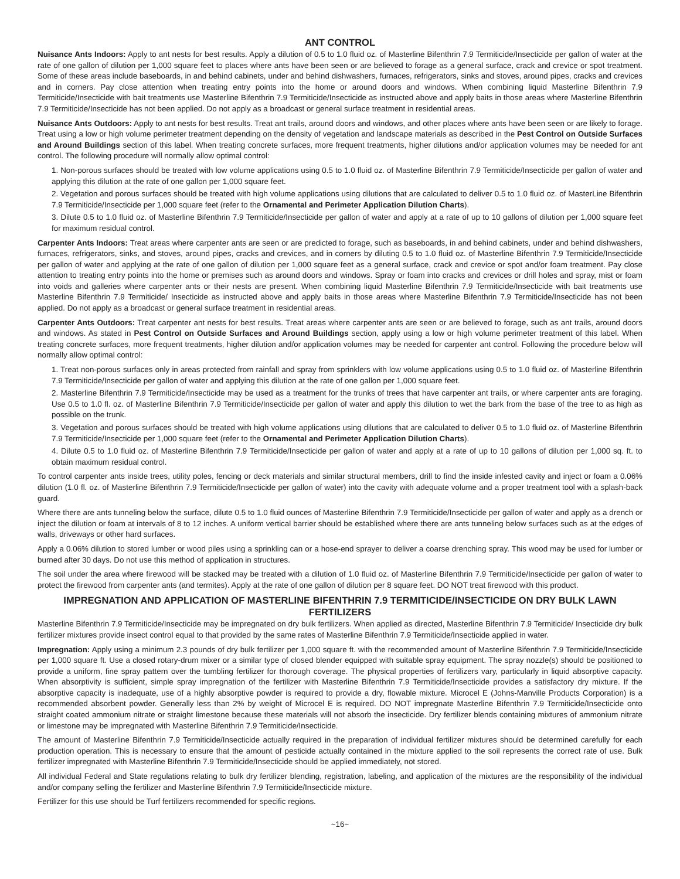ANT CONTROL
Nuisance Ants Indoors: Apply to ant nests for best results. Apply a dilution of 0.5 to 1.0 fluid oz. of Masterline Bifenthrin 7.9 Termiticide/Insecticide per gallon of water at the rate of one gallon of dilution per 1,000 square feet to places where ants have been seen or are believed to forage as a general surface, crack and crevice or spot treatment. Some of these areas include baseboards, in and behind cabinets, under and behind dishwashers, furnaces, refrigerators, sinks and stoves, around pipes, cracks and crevices and in corners. Pay close attention when treating entry points into the home or around doors and windows. When combining liquid Masterline Bifenthrin 7.9 Termiticide/Insecticide with bait treatments use Masterline Bifenthrin 7.9 Termiticide/Insecticide as instructed above and apply baits in those areas where Masterline Bifenthrin 7.9 Termiticide/Insecticide has not been applied. Do not apply as a broadcast or general surface treatment in residential areas.
Nuisance Ants Outdoors: Apply to ant nests for best results. Treat ant trails, around doors and windows, and other places where ants have been seen or are likely to forage. Treat using a low or high volume perimeter treatment depending on the density of vegetation and landscape materials as described in the Pest Control on Outside Surfaces and Around Buildings section of this label. When treating concrete surfaces, more frequent treatments, higher dilutions and/or application volumes may be needed for ant control. The following procedure will normally allow optimal control:
1. Non-porous surfaces should be treated with low volume applications using 0.5 to 1.0 fluid oz. of Masterline Bifenthrin 7.9 Termiticide/Insecticide per gallon of water and applying this dilution at the rate of one gallon per 1,000 square feet.
2. Vegetation and porous surfaces should be treated with high volume applications using dilutions that are calculated to deliver 0.5 to 1.0 fluid oz. of MasterLine Bifenthrin 7.9 Termiticide/Insecticide per 1,000 square feet (refer to the Ornamental and Perimeter Application Dilution Charts).
3. Dilute 0.5 to 1.0 fluid oz. of Masterline Bifenthrin 7.9 Termiticide/Insecticide per gallon of water and apply at a rate of up to 10 gallons of dilution per 1,000 square feet for maximum residual control.
Carpenter Ants Indoors: Treat areas where carpenter ants are seen or are predicted to forage, such as baseboards, in and behind cabinets, under and behind dishwashers, furnaces, refrigerators, sinks, and stoves, around pipes, cracks and crevices, and in corners by diluting 0.5 to 1.0 fluid oz. of Masterline Bifenthrin 7.9 Termiticide/Insecticide per gallon of water and applying at the rate of one gallon of dilution per 1,000 square feet as a general surface, crack and crevice or spot and/or foam treatment. Pay close attention to treating entry points into the home or premises such as around doors and windows. Spray or foam into cracks and crevices or drill holes and spray, mist or foam into voids and galleries where carpenter ants or their nests are present. When combining liquid Masterline Bifenthrin 7.9 Termiticide/Insecticide with bait treatments use Masterline Bifenthrin 7.9 Termiticide/ Insecticide as instructed above and apply baits in those areas where Masterline Bifenthrin 7.9 Termiticide/Insecticide has not been applied. Do not apply as a broadcast or general surface treatment in residential areas.
Carpenter Ants Outdoors: Treat carpenter ant nests for best results. Treat areas where carpenter ants are seen or are believed to forage, such as ant trails, around doors and windows. As stated in Pest Control on Outside Surfaces and Around Buildings section, apply using a low or high volume perimeter treatment of this label. When treating concrete surfaces, more frequent treatments, higher dilution and/or application volumes may be needed for carpenter ant control. Following the procedure below will normally allow optimal control:
1. Treat non-porous surfaces only in areas protected from rainfall and spray from sprinklers with low volume applications using 0.5 to 1.0 fluid oz. of Masterline Bifenthrin 7.9 Termiticide/Insecticide per gallon of water and applying this dilution at the rate of one gallon per 1,000 square feet.
2. Masterline Bifenthrin 7.9 Termiticide/Insecticide may be used as a treatment for the trunks of trees that have carpenter ant trails, or where carpenter ants are foraging. Use 0.5 to 1.0 fl. oz. of Masterline Bifenthrin 7.9 Termiticide/Insecticide per gallon of water and apply this dilution to wet the bark from the base of the tree to as high as possible on the trunk.
3. Vegetation and porous surfaces should be treated with high volume applications using dilutions that are calculated to deliver 0.5 to 1.0 fluid oz. of Masterline Bifenthrin 7.9 Termiticide/Insecticide per 1,000 square feet (refer to the Ornamental and Perimeter Application Dilution Charts).
4. Dilute 0.5 to 1.0 fluid oz. of Masterline Bifenthrin 7.9 Termiticide/Insecticide per gallon of water and apply at a rate of up to 10 gallons of dilution per 1,000 sq. ft. to obtain maximum residual control.
To control carpenter ants inside trees, utility poles, fencing or deck materials and similar structural members, drill to find the inside infested cavity and inject or foam a 0.06% dilution (1.0 fl. oz. of Masterline Bifenthrin 7.9 Termiticide/Insecticide per gallon of water) into the cavity with adequate volume and a proper treatment tool with a splash-back guard.
Where there are ants tunneling below the surface, dilute 0.5 to 1.0 fluid ounces of Masterline Bifenthrin 7.9 Termiticide/Insecticide per gallon of water and apply as a drench or inject the dilution or foam at intervals of 8 to 12 inches. A uniform vertical barrier should be established where there are ants tunneling below surfaces such as at the edges of walls, driveways or other hard surfaces.
Apply a 0.06% dilution to stored lumber or wood piles using a sprinkling can or a hose-end sprayer to deliver a coarse drenching spray. This wood may be used for lumber or burned after 30 days. Do not use this method of application in structures.
The soil under the area where firewood will be stacked may be treated with a dilution of 1.0 fluid oz. of Masterline Bifenthrin 7.9 Termiticide/Insecticide per gallon of water to protect the firewood from carpenter ants (and termites). Apply at the rate of one gallon of dilution per 8 square feet. DO NOT treat firewood with this product.
IMPREGNATION AND APPLICATION OF MASTERLINE BIFENTHRIN 7.9 TERMITICIDE/INSECTICIDE ON DRY BULK LAWN FERTILIZERS
Masterline Bifenthrin 7.9 Termiticide/Insecticide may be impregnated on dry bulk fertilizers. When applied as directed, Masterline Bifenthrin 7.9 Termiticide/ Insecticide dry bulk fertilizer mixtures provide insect control equal to that provided by the same rates of Masterline Bifenthrin 7.9 Termiticide/Insecticide applied in water.
Impregnation: Apply using a minimum 2.3 pounds of dry bulk fertilizer per 1,000 square ft. with the recommended amount of Masterline Bifenthrin 7.9 Termiticide/Insecticide per 1,000 square ft. Use a closed rotary-drum mixer or a similar type of closed blender equipped with suitable spray equipment. The spray nozzle(s) should be positioned to provide a uniform, fine spray pattern over the tumbling fertilizer for thorough coverage. The physical properties of fertilizers vary, particularly in liquid absorptive capacity. When absorptivity is sufficient, simple spray impregnation of the fertilizer with Masterline Bifenthrin 7.9 Termiticide/Insecticide provides a satisfactory dry mixture. If the absorptive capacity is inadequate, use of a highly absorptive powder is required to provide a dry, flowable mixture. Microcel E (Johns-Manville Products Corporation) is a recommended absorbent powder. Generally less than 2% by weight of Microcel E is required. DO NOT impregnate Masterline Bifenthrin 7.9 Termiticide/Insecticide onto straight coated ammonium nitrate or straight limestone because these materials will not absorb the insecticide. Dry fertilizer blends containing mixtures of ammonium nitrate or limestone may be impregnated with Masterline Bifenthrin 7.9 Termiticide/Insecticide.
The amount of Masterline Bifenthrin 7.9 Termiticide/Insecticide actually required in the preparation of individual fertilizer mixtures should be determined carefully for each production operation. This is necessary to ensure that the amount of pesticide actually contained in the mixture applied to the soil represents the correct rate of use. Bulk fertilizer impregnated with Masterline Bifenthrin 7.9 Termiticide/Insecticide should be applied immediately, not stored.
All individual Federal and State regulations relating to bulk dry fertilizer blending, registration, labeling, and application of the mixtures are the responsibility of the individual and/or company selling the fertilizer and Masterline Bifenthrin 7.9 Termiticide/Insecticide mixture.
Fertilizer for this use should be Turf fertilizers recommended for specific regions.
~16~